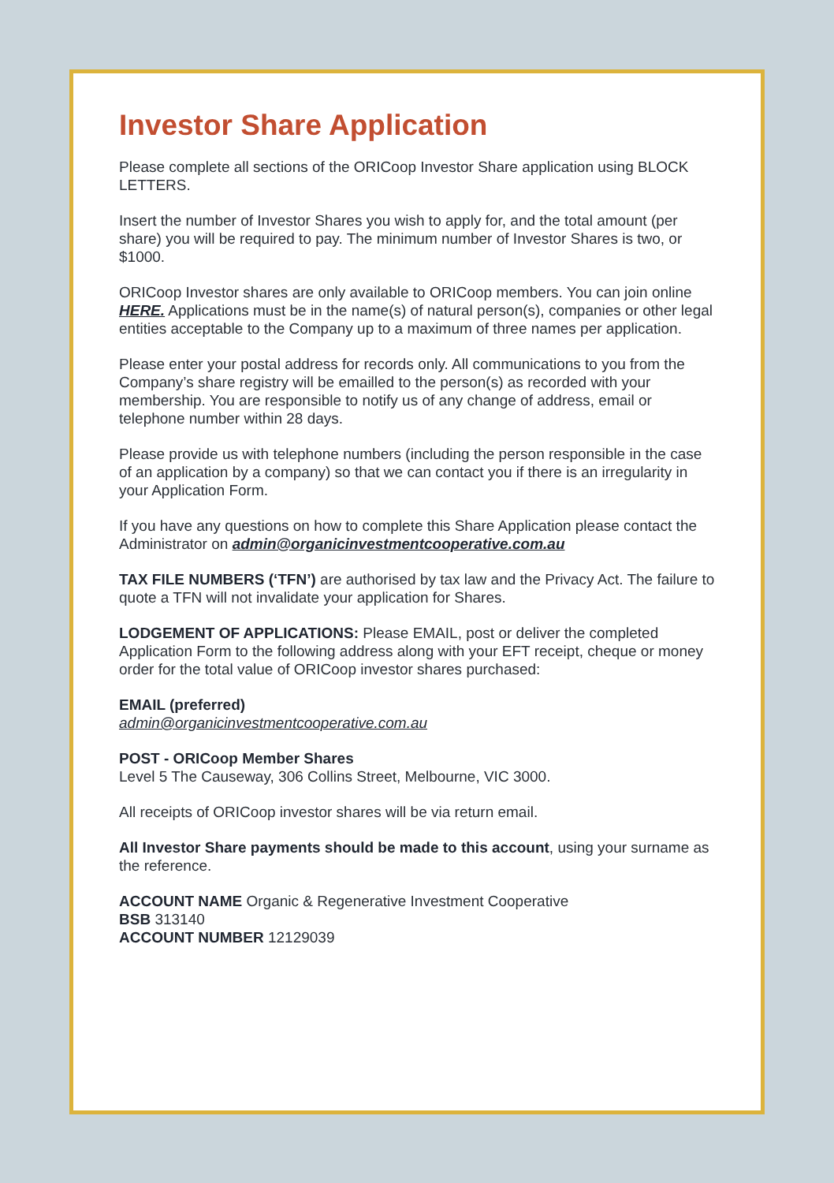Investor Share Application
Please complete all sections of the ORICoop Investor Share application using BLOCK LETTERS.
Insert the number of Investor Shares you wish to apply for, and the total amount (per share) you will be required to pay. The minimum number of Investor Shares is two, or $1000.
ORICoop Investor shares are only available to ORICoop members. You can join online HERE. Applications must be in the name(s) of natural person(s), companies or other legal entities acceptable to the Company up to a maximum of three names per application.
Please enter your postal address for records only. All communications to you from the Company’s share registry will be emailled to the person(s) as recorded with your membership. You are responsible to notify us of any change of address, email or telephone number within 28 days.
Please provide us with telephone numbers (including the person responsible in the case of an application by a company) so that we can contact you if there is an irregularity in your Application Form.
If you have any questions on how to complete this Share Application please contact the Administrator on admin@organicinvestmentcooperative.com.au
TAX FILE NUMBERS (‘TFN’) are authorised by tax law and the Privacy Act. The failure to quote a TFN will not invalidate your application for Shares.
LODGEMENT OF APPLICATIONS: Please EMAIL, post or deliver the completed Application Form to the following address along with your EFT receipt, cheque or money order for the total value of ORICoop investor shares purchased:
EMAIL (preferred)
admin@organicinvestmentcooperative.com.au
POST - ORICoop Member Shares
Level 5 The Causeway, 306 Collins Street, Melbourne, VIC 3000.
All receipts of ORICoop investor shares will be via return email.
All Investor Share payments should be made to this account, using your surname as the reference.
ACCOUNT NAME Organic & Regenerative Investment Cooperative
BSB 313140
ACCOUNT NUMBER 12129039